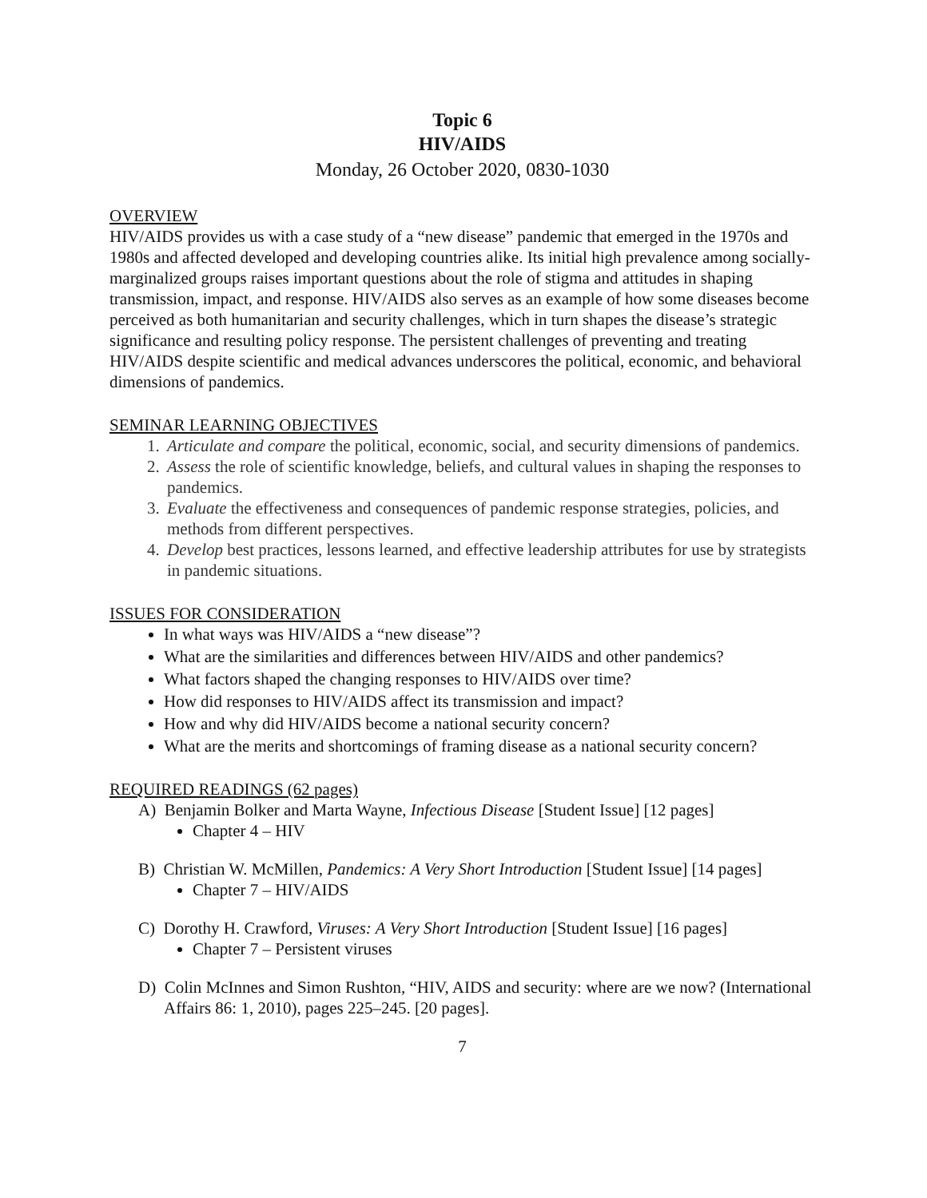Topic 6
HIV/AIDS
Monday, 26 October 2020, 0830-1030
OVERVIEW
HIV/AIDS provides us with a case study of a “new disease” pandemic that emerged in the 1970s and 1980s and affected developed and developing countries alike. Its initial high prevalence among socially-marginalized groups raises important questions about the role of stigma and attitudes in shaping transmission, impact, and response. HIV/AIDS also serves as an example of how some diseases become perceived as both humanitarian and security challenges, which in turn shapes the disease’s strategic significance and resulting policy response. The persistent challenges of preventing and treating HIV/AIDS despite scientific and medical advances underscores the political, economic, and behavioral dimensions of pandemics.
SEMINAR LEARNING OBJECTIVES
1. Articulate and compare the political, economic, social, and security dimensions of pandemics.
2. Assess the role of scientific knowledge, beliefs, and cultural values in shaping the responses to pandemics.
3. Evaluate the effectiveness and consequences of pandemic response strategies, policies, and methods from different perspectives.
4. Develop best practices, lessons learned, and effective leadership attributes for use by strategists in pandemic situations.
ISSUES FOR CONSIDERATION
In what ways was HIV/AIDS a “new disease”?
What are the similarities and differences between HIV/AIDS and other pandemics?
What factors shaped the changing responses to HIV/AIDS over time?
How did responses to HIV/AIDS affect its transmission and impact?
How and why did HIV/AIDS become a national security concern?
What are the merits and shortcomings of framing disease as a national security concern?
REQUIRED READINGS (62 pages)
A) Benjamin Bolker and Marta Wayne, Infectious Disease [Student Issue] [12 pages]
Chapter 4 – HIV
B) Christian W. McMillen, Pandemics: A Very Short Introduction [Student Issue] [14 pages]
Chapter 7 – HIV/AIDS
C) Dorothy H. Crawford, Viruses: A Very Short Introduction [Student Issue] [16 pages]
Chapter 7 – Persistent viruses
D) Colin McInnes and Simon Rushton, “HIV, AIDS and security: where are we now? (International Affairs 86: 1, 2010), pages 225–245. [20 pages].
7